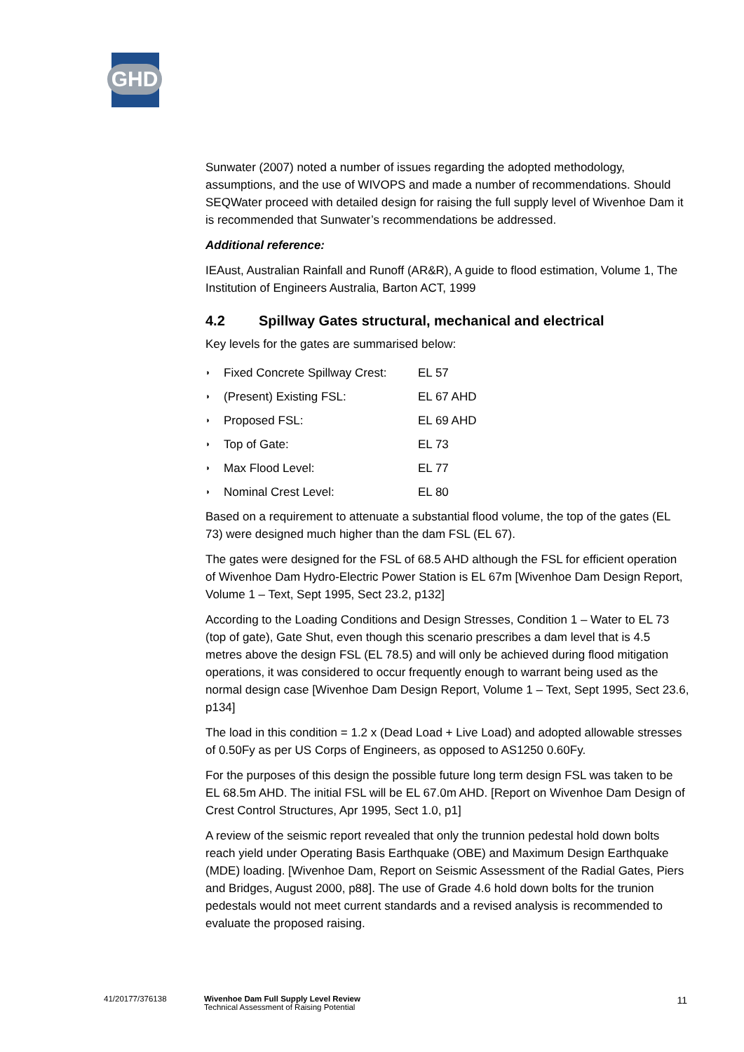GHD
Sunwater (2007) noted a number of issues regarding the adopted methodology, assumptions, and the use of WIVOPS and made a number of recommendations. Should SEQWater proceed with detailed design for raising the full supply level of Wivenhoe Dam it is recommended that Sunwater’s recommendations be addressed.
Additional reference:
IEAust, Australian Rainfall and Runoff (AR&R), A guide to flood estimation, Volume 1, The Institution of Engineers Australia, Barton ACT, 1999
4.2 Spillway Gates structural, mechanical and electrical
Key levels for the gates are summarised below:
◗ Fixed Concrete Spillway Crest: EL 57
◗ (Present) Existing FSL: EL 67 AHD
◗ Proposed FSL: EL 69 AHD
◗ Top of Gate: EL 73
◗ Max Flood Level: EL 77
◗ Nominal Crest Level: EL 80
Based on a requirement to attenuate a substantial flood volume, the top of the gates (EL 73) were designed much higher than the dam FSL (EL 67).
The gates were designed for the FSL of 68.5 AHD although the FSL for efficient operation of Wivenhoe Dam Hydro-Electric Power Station is EL 67m [Wivenhoe Dam Design Report, Volume 1 – Text, Sept 1995, Sect 23.2, p132]
According to the Loading Conditions and Design Stresses, Condition 1 – Water to EL 73 (top of gate), Gate Shut, even though this scenario prescribes a dam level that is 4.5 metres above the design FSL (EL 78.5) and will only be achieved during flood mitigation operations, it was considered to occur frequently enough to warrant being used as the normal design case [Wivenhoe Dam Design Report, Volume 1 – Text, Sept 1995, Sect 23.6, p134]
The load in this condition = 1.2 x (Dead Load + Live Load) and adopted allowable stresses of 0.50Fy as per US Corps of Engineers, as opposed to AS1250 0.60Fy.
For the purposes of this design the possible future long term design FSL was taken to be EL 68.5m AHD. The initial FSL will be EL 67.0m AHD. [Report on Wivenhoe Dam Design of Crest Control Structures, Apr 1995, Sect 1.0, p1]
A review of the seismic report revealed that only the trunnion pedestal hold down bolts reach yield under Operating Basis Earthquake (OBE) and Maximum Design Earthquake (MDE) loading. [Wivenhoe Dam, Report on Seismic Assessment of the Radial Gates, Piers and Bridges, August 2000, p88]. The use of Grade 4.6 hold down bolts for the trunion pedestals would not meet current standards and a revised analysis is recommended to evaluate the proposed raising.
41/20177/376138 Wivenhoe Dam Full Supply Level Review
Technical Assessment of Raising Potential
11